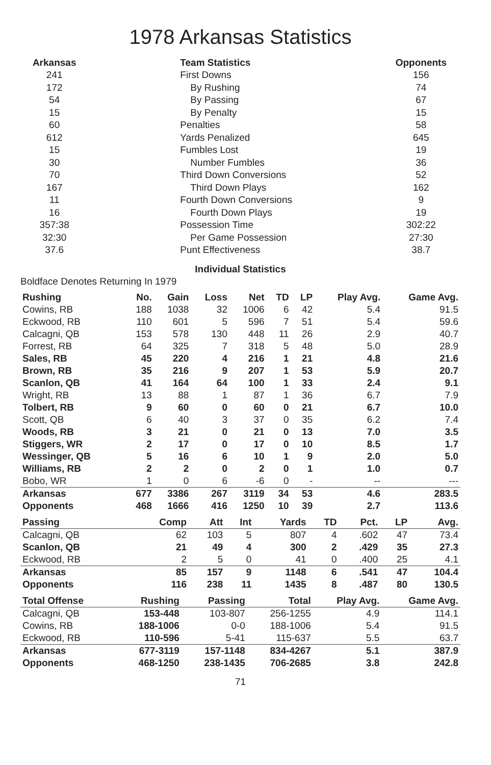1978 Arkansas Statistics
| Arkansas | Team Statistics | Opponents |
| --- | --- | --- |
| 241 | First Downs | 156 |
| 172 | By Rushing | 74 |
| 54 | By Passing | 67 |
| 15 | By Penalty | 15 |
| 60 | Penalties | 58 |
| 612 | Yards Penalized | 645 |
| 15 | Fumbles Lost | 19 |
| 30 | Number Fumbles | 36 |
| 70 | Third Down Conversions | 52 |
| 167 | Third Down Plays | 162 |
| 11 | Fourth Down Conversions | 9 |
| 16 | Fourth Down Plays | 19 |
| 357:38 | Possession Time | 302:22 |
| 32:30 | Per Game Possession | 27:30 |
| 37.6 | Punt Effectiveness | 38.7 |
Individual Statistics
Boldface Denotes Returning In 1979
| Rushing | No. | Gain | Loss | Net | TD | LP | Play Avg. | Game Avg. |
| --- | --- | --- | --- | --- | --- | --- | --- | --- |
| Cowins, RB | 188 | 1038 | 32 | 1006 | 6 | 42 | 5.4 | 91.5 |
| Eckwood, RB | 110 | 601 | 5 | 596 | 7 | 51 | 5.4 | 59.6 |
| Calcagni, QB | 153 | 578 | 130 | 448 | 11 | 26 | 2.9 | 40.7 |
| Forrest, RB | 64 | 325 | 7 | 318 | 5 | 48 | 5.0 | 28.9 |
| Sales, RB | 45 | 220 | 4 | 216 | 1 | 21 | 4.8 | 21.6 |
| Brown, RB | 35 | 216 | 9 | 207 | 1 | 53 | 5.9 | 20.7 |
| Scanlon, QB | 41 | 164 | 64 | 100 | 1 | 33 | 2.4 | 9.1 |
| Wright, RB | 13 | 88 | 1 | 87 | 1 | 36 | 6.7 | 7.9 |
| Tolbert, RB | 9 | 60 | 0 | 60 | 0 | 21 | 6.7 | 10.0 |
| Scott, QB | 6 | 40 | 3 | 37 | 0 | 35 | 6.2 | 7.4 |
| Woods, RB | 3 | 21 | 0 | 21 | 0 | 13 | 7.0 | 3.5 |
| Stiggers, WR | 2 | 17 | 0 | 17 | 0 | 10 | 8.5 | 1.7 |
| Wessinger, QB | 5 | 16 | 6 | 10 | 1 | 9 | 2.0 | 5.0 |
| Williams, RB | 2 | 2 | 0 | 2 | 0 | 1 | 1.0 | 0.7 |
| Bobo, WR | 1 | 0 | 6 | -6 | 0 | - | -- | --- |
| Arkansas | 677 | 3386 | 267 | 3119 | 34 | 53 | 4.6 | 283.5 |
| Opponents | 468 | 1666 | 416 | 1250 | 10 | 39 | 2.7 | 113.6 |
| Passing | Comp | Att | Int | Yards | TD | Pct. | LP | Avg. |
| --- | --- | --- | --- | --- | --- | --- | --- | --- |
| Calcagni, QB | 62 | 103 | 5 | 807 | 4 | .602 | 47 | 73.4 |
| Scanlon, QB | 21 | 49 | 4 | 300 | 2 | .429 | 35 | 27.3 |
| Eckwood, RB | 2 | 5 | 0 | 41 | 0 | .400 | 25 | 4.1 |
| Arkansas | 85 | 157 | 9 | 1148 | 6 | .541 | 47 | 104.4 |
| Opponents | 116 | 238 | 11 | 1435 | 8 | .487 | 80 | 130.5 |
| Total Offense | Rushing | Passing | Total | Play Avg. | Game Avg. |
| --- | --- | --- | --- | --- | --- |
| Calcagni, QB | 153-448 | 103-807 | 256-1255 | 4.9 | 114.1 |
| Cowins, RB | 188-1006 | 0-0 | 188-1006 | 5.4 | 91.5 |
| Eckwood, RB | 110-596 | 5-41 | 115-637 | 5.5 | 63.7 |
| Arkansas | 677-3119 | 157-1148 | 834-4267 | 5.1 | 387.9 |
| Opponents | 468-1250 | 238-1435 | 706-2685 | 3.8 | 242.8 |
71